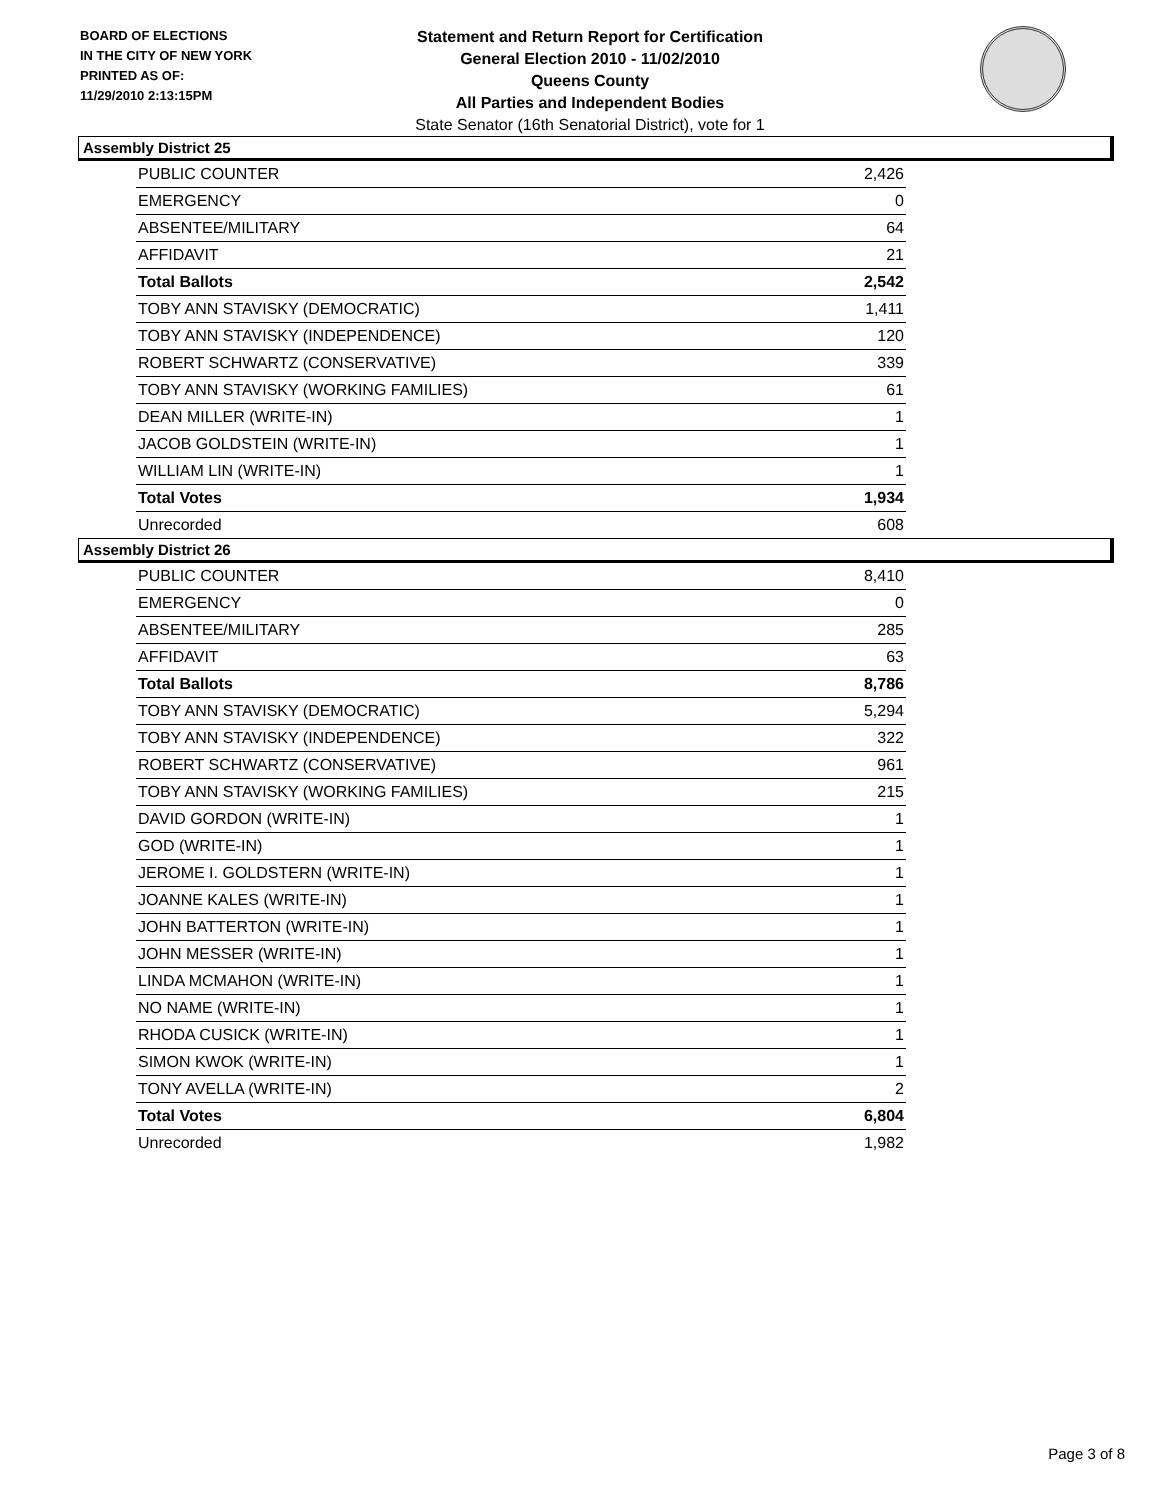BOARD OF ELECTIONS
IN THE CITY OF NEW YORK
PRINTED AS OF:
11/29/2010 2:13:15PM
Statement and Return Report for Certification
General Election 2010 - 11/02/2010
Queens County
All Parties and Independent Bodies
State Senator (16th Senatorial District), vote for 1
Assembly District 25
| PUBLIC COUNTER | 2,426 |
| EMERGENCY | 0 |
| ABSENTEE/MILITARY | 64 |
| AFFIDAVIT | 21 |
| Total Ballots | 2,542 |
| TOBY ANN STAVISKY (DEMOCRATIC) | 1,411 |
| TOBY ANN STAVISKY (INDEPENDENCE) | 120 |
| ROBERT SCHWARTZ (CONSERVATIVE) | 339 |
| TOBY ANN STAVISKY (WORKING FAMILIES) | 61 |
| DEAN MILLER (WRITE-IN) | 1 |
| JACOB GOLDSTEIN (WRITE-IN) | 1 |
| WILLIAM LIN (WRITE-IN) | 1 |
| Total Votes | 1,934 |
| Unrecorded | 608 |
Assembly District 26
| PUBLIC COUNTER | 8,410 |
| EMERGENCY | 0 |
| ABSENTEE/MILITARY | 285 |
| AFFIDAVIT | 63 |
| Total Ballots | 8,786 |
| TOBY ANN STAVISKY (DEMOCRATIC) | 5,294 |
| TOBY ANN STAVISKY (INDEPENDENCE) | 322 |
| ROBERT SCHWARTZ (CONSERVATIVE) | 961 |
| TOBY ANN STAVISKY (WORKING FAMILIES) | 215 |
| DAVID GORDON (WRITE-IN) | 1 |
| GOD (WRITE-IN) | 1 |
| JEROME I. GOLDSTERN (WRITE-IN) | 1 |
| JOANNE KALES (WRITE-IN) | 1 |
| JOHN BATTERTON (WRITE-IN) | 1 |
| JOHN MESSER (WRITE-IN) | 1 |
| LINDA MCMAHON (WRITE-IN) | 1 |
| NO NAME (WRITE-IN) | 1 |
| RHODA CUSICK (WRITE-IN) | 1 |
| SIMON KWOK (WRITE-IN) | 1 |
| TONY AVELLA (WRITE-IN) | 2 |
| Total Votes | 6,804 |
| Unrecorded | 1,982 |
Page 3 of 8